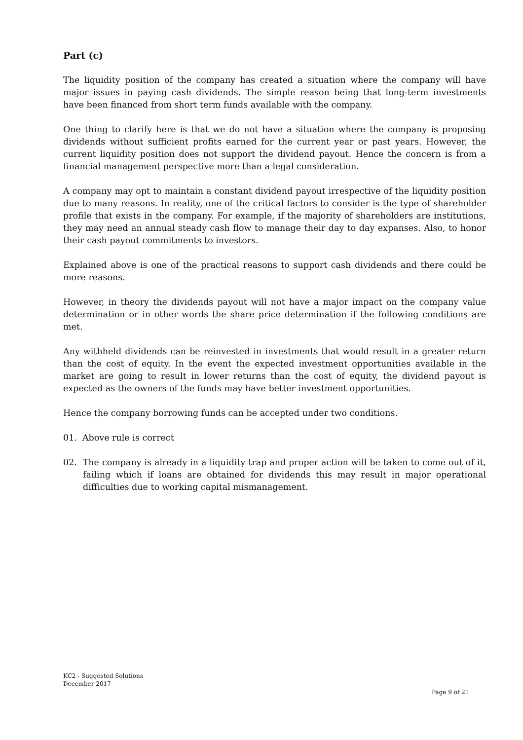Part (c)
The liquidity position of the company has created a situation where the company will have major issues in paying cash dividends. The simple reason being that long-term investments have been financed from short term funds available with the company.
One thing to clarify here is that we do not have a situation where the company is proposing dividends without sufficient profits earned for the current year or past years. However, the current liquidity position does not support the dividend payout. Hence the concern is from a financial management perspective more than a legal consideration.
A company may opt to maintain a constant dividend payout irrespective of the liquidity position due to many reasons. In reality, one of the critical factors to consider is the type of shareholder profile that exists in the company. For example, if the majority of shareholders are institutions, they may need an annual steady cash flow to manage their day to day expanses. Also, to honor their cash payout commitments to investors.
Explained above is one of the practical reasons to support cash dividends and there could be more reasons.
However, in theory the dividends payout will not have a major impact on the company value determination or in other words the share price determination if the following conditions are met.
Any withheld dividends can be reinvested in investments that would result in a greater return than the cost of equity. In the event the expected investment opportunities available in the market are going to result in lower returns than the cost of equity, the dividend payout is expected as the owners of the funds may have better investment opportunities.
Hence the company borrowing funds can be accepted under two conditions.
01. Above rule is correct
02. The company is already in a liquidity trap and proper action will be taken to come out of it, failing which if loans are obtained for dividends this may result in major operational difficulties due to working capital mismanagement.
KC2 - Suggested Solutions
December 2017
Page 9 of 21